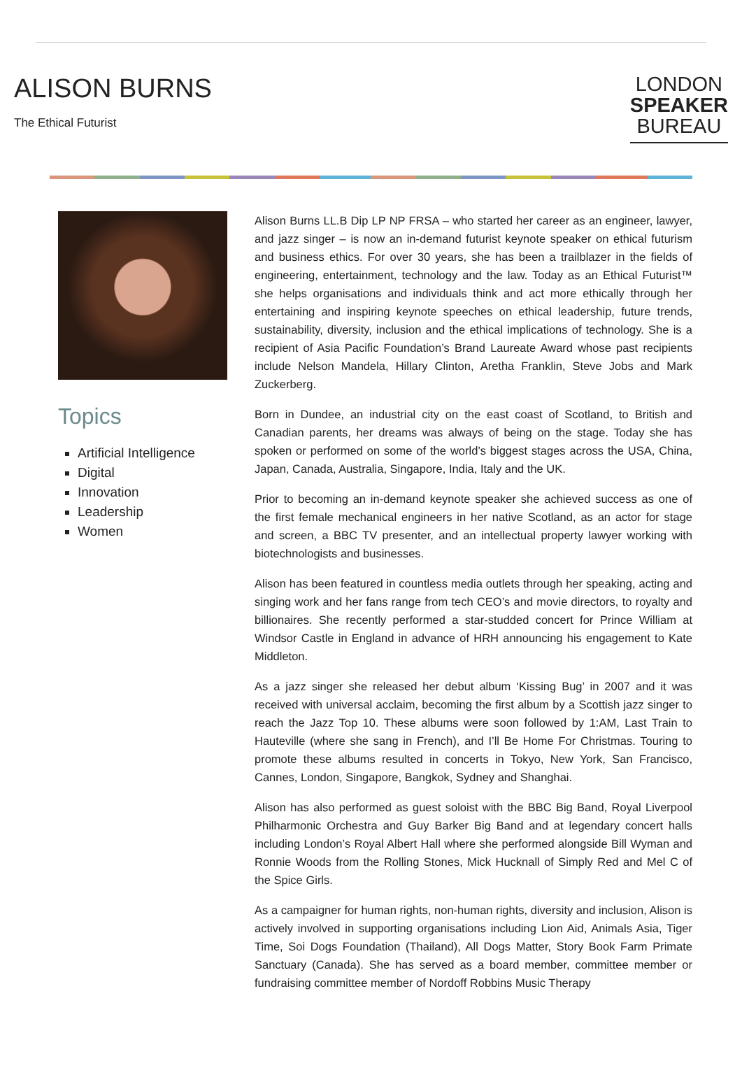ALISON BURNS
The Ethical Futurist
LONDON
SPEAKER
BUREAU
Topics
Artificial Intelligence
Digital
Innovation
Leadership
Women
Alison Burns LL.B Dip LP NP FRSA – who started her career as an engineer, lawyer, and jazz singer – is now an in-demand futurist keynote speaker on ethical futurism and business ethics. For over 30 years, she has been a trailblazer in the fields of engineering, entertainment, technology and the law. Today as an Ethical Futurist™ she helps organisations and individuals think and act more ethically through her entertaining and inspiring keynote speeches on ethical leadership, future trends, sustainability, diversity, inclusion and the ethical implications of technology. She is a recipient of Asia Pacific Foundation’s Brand Laureate Award whose past recipients include Nelson Mandela, Hillary Clinton, Aretha Franklin, Steve Jobs and Mark Zuckerberg.
Born in Dundee, an industrial city on the east coast of Scotland, to British and Canadian parents, her dreams was always of being on the stage. Today she has spoken or performed on some of the world’s biggest stages across the USA, China, Japan, Canada, Australia, Singapore, India, Italy and the UK.
Prior to becoming an in-demand keynote speaker she achieved success as one of the first female mechanical engineers in her native Scotland, as an actor for stage and screen, a BBC TV presenter, and an intellectual property lawyer working with biotechnologists and businesses.
Alison has been featured in countless media outlets through her speaking, acting and singing work and her fans range from tech CEO’s and movie directors, to royalty and billionaires. She recently performed a star-studded concert for Prince William at Windsor Castle in England in advance of HRH announcing his engagement to Kate Middleton.
As a jazz singer she released her debut album ‘Kissing Bug’ in 2007 and it was received with universal acclaim, becoming the first album by a Scottish jazz singer to reach the Jazz Top 10. These albums were soon followed by 1:AM, Last Train to Hauteville (where she sang in French), and I’ll Be Home For Christmas. Touring to promote these albums resulted in concerts in Tokyo, New York, San Francisco, Cannes, London, Singapore, Bangkok, Sydney and Shanghai.
Alison has also performed as guest soloist with the BBC Big Band, Royal Liverpool Philharmonic Orchestra and Guy Barker Big Band and at legendary concert halls including London’s Royal Albert Hall where she performed alongside Bill Wyman and Ronnie Woods from the Rolling Stones, Mick Hucknall of Simply Red and Mel C of the Spice Girls.
As a campaigner for human rights, non-human rights, diversity and inclusion, Alison is actively involved in supporting organisations including Lion Aid, Animals Asia, Tiger Time, Soi Dogs Foundation (Thailand), All Dogs Matter, Story Book Farm Primate Sanctuary (Canada). She has served as a board member, committee member or fundraising committee member of Nordoff Robbins Music Therapy